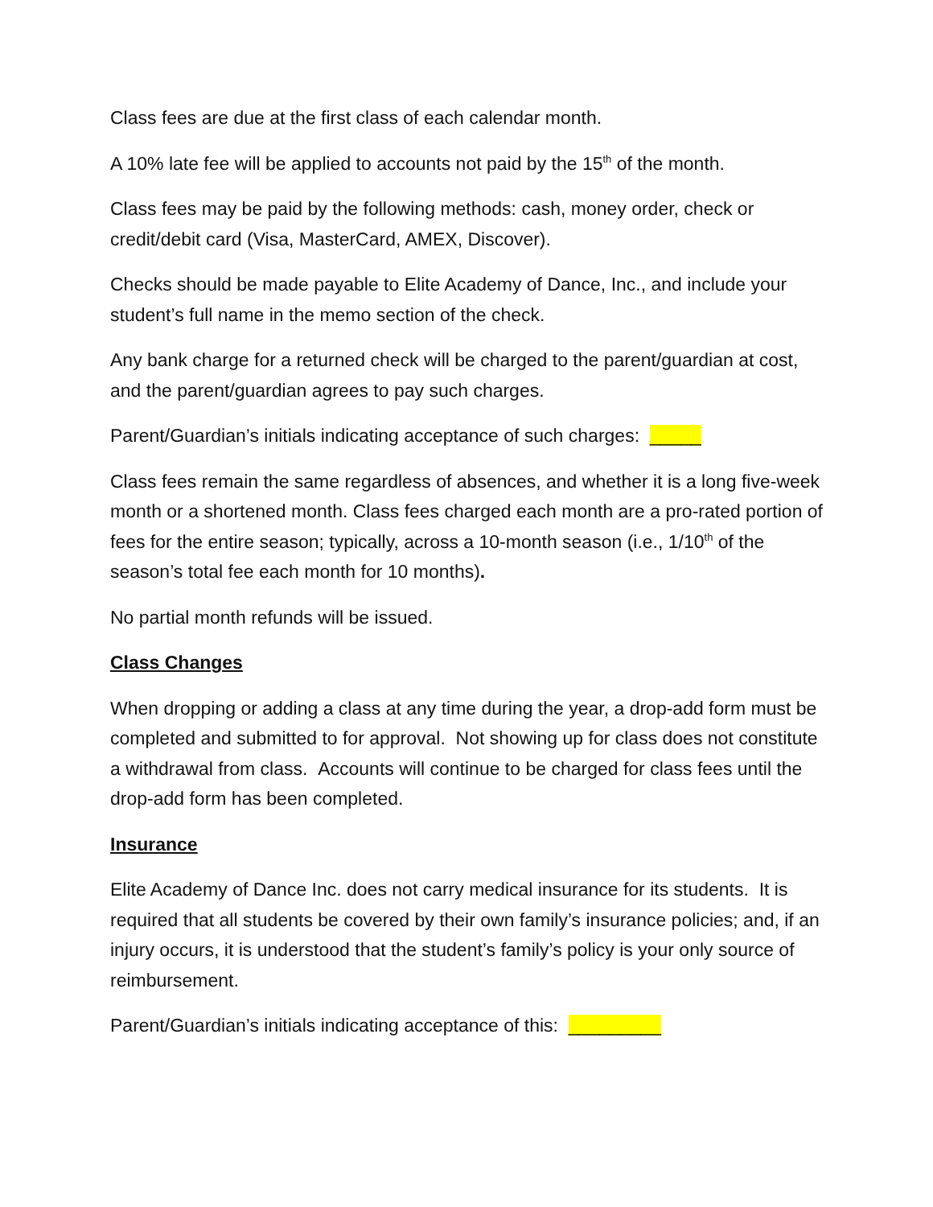Class fees are due at the first class of each calendar month.
A 10% late fee will be applied to accounts not paid by the 15<sup>th</sup> of the month.
Class fees may be paid by the following methods: cash, money order, check or credit/debit card (Visa, MasterCard, AMEX, Discover).
Checks should be made payable to Elite Academy of Dance, Inc., and include your student’s full name in the memo section of the check.
Any bank charge for a returned check will be charged to the parent/guardian at cost, and the parent/guardian agrees to pay such charges.
Parent/Guardian’s initials indicating acceptance of such charges: _____
Class fees remain the same regardless of absences, and whether it is a long five-week month or a shortened month. Class fees charged each month are a pro-rated portion of fees for the entire season; typically, across a 10-month season (i.e., 1/10<sup>th</sup> of the season’s total fee each month for 10 months).
No partial month refunds will be issued.
Class Changes
When dropping or adding a class at any time during the year, a drop-add form must be completed and submitted to for approval. Not showing up for class does not constitute a withdrawal from class. Accounts will continue to be charged for class fees until the drop-add form has been completed.
Insurance
Elite Academy of Dance Inc. does not carry medical insurance for its students. It is required that all students be covered by their own family’s insurance policies; and, if an injury occurs, it is understood that the student’s family’s policy is your only source of reimbursement.
Parent/Guardian’s initials indicating acceptance of this: _________